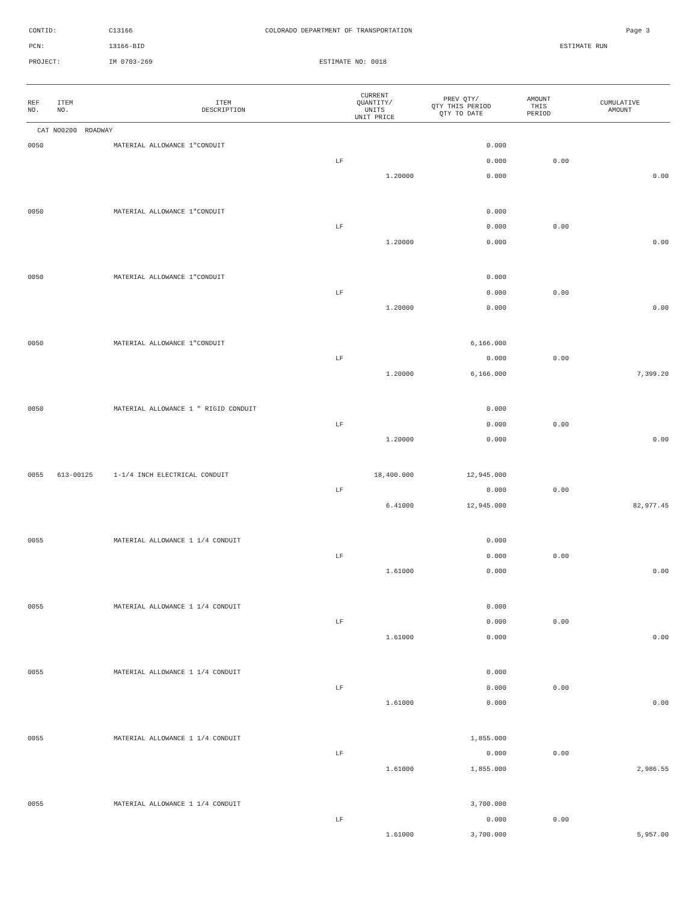CONTID: C13166 COLORADO DEPARTMENT OF TRANSPORTATION Page 3
PCN: 13166-BID ESTIMATE RUN
PROJECT: IM 0703-269 ESTIMATE NO: 0018
| REF NO. | ITEM NO. | ITEM DESCRIPTION | CURRENT QUANTITY/ UNITS UNIT PRICE | PREV QTY/ QTY THIS PERIOD QTY TO DATE | AMOUNT THIS PERIOD | CUMULATIVE AMOUNT |
| --- | --- | --- | --- | --- | --- | --- |
| CAT NO0200 ROADWAY | | | | | | |
| 0050 | | MATERIAL ALLOWANCE 1"CONDUIT | | 0.000 | | |
| | | | LF | 0.000 | 0.00 | |
| | | | 1.20000 | 0.000 | | 0.00 |
| 0050 | | MATERIAL ALLOWANCE 1"CONDUIT | | 0.000 | | |
| | | | LF | 0.000 | 0.00 | |
| | | | 1.20000 | 0.000 | | 0.00 |
| 0050 | | MATERIAL ALLOWANCE 1"CONDUIT | | 0.000 | | |
| | | | LF | 0.000 | 0.00 | |
| | | | 1.20000 | 0.000 | | 0.00 |
| 0050 | | MATERIAL ALLOWANCE 1"CONDUIT | | 6,166.000 | | |
| | | | LF | 0.000 | 0.00 | |
| | | | 1.20000 | 6,166.000 | | 7,399.20 |
| 0050 | | MATERIAL ALLOWANCE 1 " RIGID CONDUIT | | 0.000 | | |
| | | | LF | 0.000 | 0.00 | |
| | | | 1.20000 | 0.000 | | 0.00 |
| 0055 | 613-00125 | 1-1/4 INCH ELECTRICAL CONDUIT | 18,400.000 | 12,945.000 | | |
| | | | LF | 0.000 | 0.00 | |
| | | | 6.41000 | 12,945.000 | | 82,977.45 |
| 0055 | | MATERIAL ALLOWANCE 1 1/4 CONDUIT | | 0.000 | | |
| | | | LF | 0.000 | 0.00 | |
| | | | 1.61000 | 0.000 | | 0.00 |
| 0055 | | MATERIAL ALLOWANCE 1 1/4 CONDUIT | | 0.000 | | |
| | | | LF | 0.000 | 0.00 | |
| | | | 1.61000 | 0.000 | | 0.00 |
| 0055 | | MATERIAL ALLOWANCE 1 1/4 CONDUIT | | 0.000 | | |
| | | | LF | 0.000 | 0.00 | |
| | | | 1.61000 | 0.000 | | 0.00 |
| 0055 | | MATERIAL ALLOWANCE 1 1/4 CONDUIT | | 1,855.000 | | |
| | | | LF | 0.000 | 0.00 | |
| | | | 1.61000 | 1,855.000 | | 2,986.55 |
| 0055 | | MATERIAL ALLOWANCE 1 1/4 CONDUIT | | 3,700.000 | | |
| | | | LF | 0.000 | 0.00 | |
| | | | 1.61000 | 3,700.000 | | 5,957.00 |